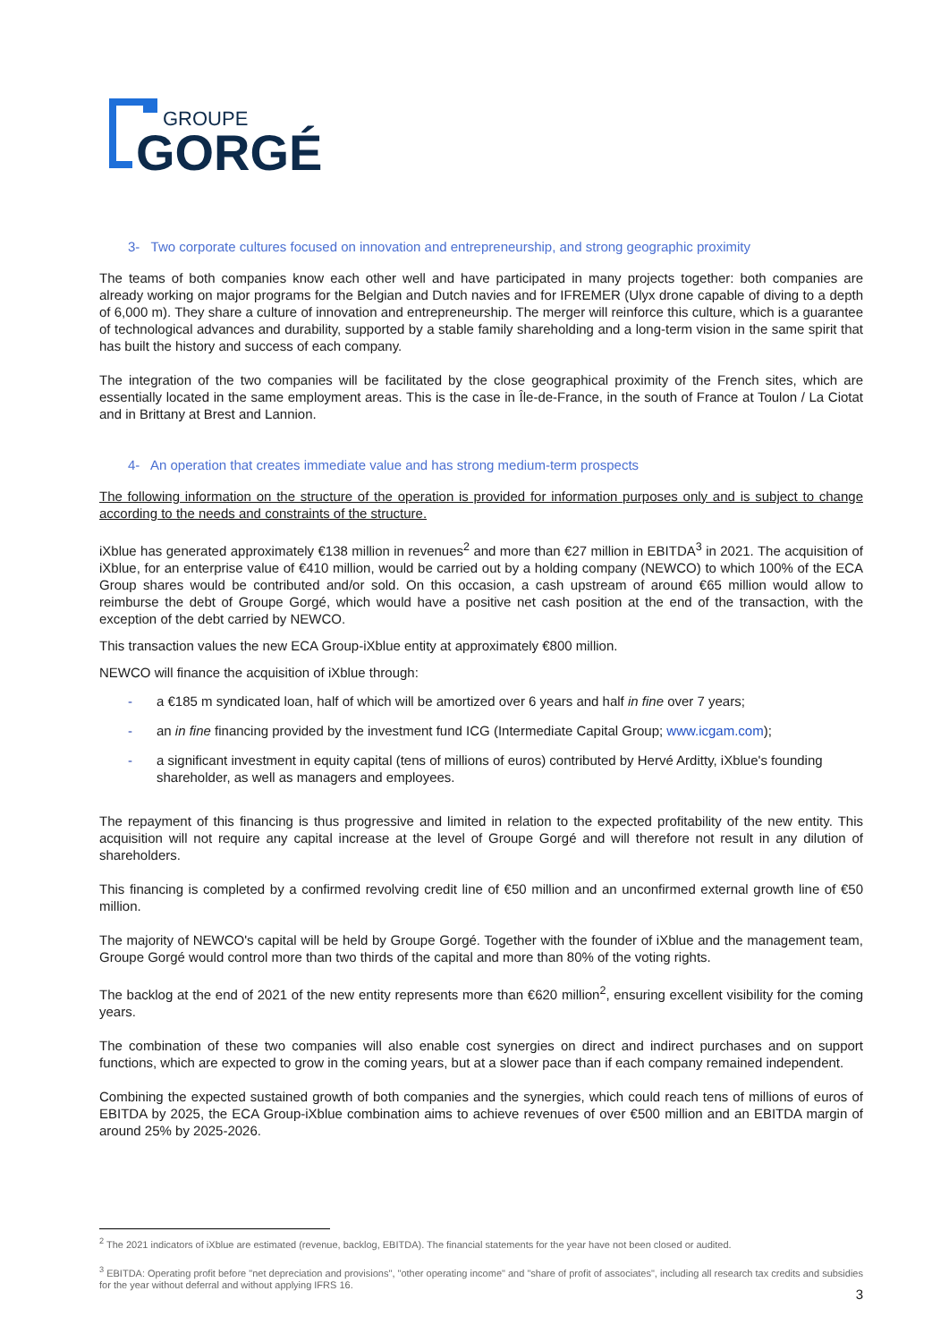GROUPE
GORGÉ
3- Two corporate cultures focused on innovation and entrepreneurship, and strong geographic proximity
The teams of both companies know each other well and have participated in many projects together: both companies are already working on major programs for the Belgian and Dutch navies and for IFREMER (Ulyx drone capable of diving to a depth of 6,000 m). They share a culture of innovation and entrepreneurship. The merger will reinforce this culture, which is a guarantee of technological advances and durability, supported by a stable family shareholding and a long-term vision in the same spirit that has built the history and success of each company.
The integration of the two companies will be facilitated by the close geographical proximity of the French sites, which are essentially located in the same employment areas. This is the case in Île-de-France, in the south of France at Toulon / La Ciotat and in Brittany at Brest and Lannion.
4- An operation that creates immediate value and has strong medium-term prospects
The following information on the structure of the operation is provided for information purposes only and is subject to change according to the needs and constraints of the structure.
iXblue has generated approximately €138 million in revenues<sup>2</sup> and more than €27 million in EBITDA<sup>3</sup> in 2021. The acquisition of iXblue, for an enterprise value of €410 million, would be carried out by a holding company (NEWCO) to which 100% of the ECA Group shares would be contributed and/or sold. On this occasion, a cash upstream of around €65 million would allow to reimburse the debt of Groupe Gorgé, which would have a positive net cash position at the end of the transaction, with the exception of the debt carried by NEWCO.
This transaction values the new ECA Group-iXblue entity at approximately €800 million.
NEWCO will finance the acquisition of iXblue through:
- a €185 m syndicated loan, half of which will be amortized over 6 years and half in fine over 7 years;
- an in fine financing provided by the investment fund ICG (Intermediate Capital Group; www.icgam.com);
- a significant investment in equity capital (tens of millions of euros) contributed by Hervé Arditty, iXblue's founding shareholder, as well as managers and employees.
The repayment of this financing is thus progressive and limited in relation to the expected profitability of the new entity. This acquisition will not require any capital increase at the level of Groupe Gorgé and will therefore not result in any dilution of shareholders.
This financing is completed by a confirmed revolving credit line of €50 million and an unconfirmed external growth line of €50 million.
The majority of NEWCO's capital will be held by Groupe Gorgé. Together with the founder of iXblue and the management team, Groupe Gorgé would control more than two thirds of the capital and more than 80% of the voting rights.
The backlog at the end of 2021 of the new entity represents more than €620 million<sup>2</sup>, ensuring excellent visibility for the coming years.
The combination of these two companies will also enable cost synergies on direct and indirect purchases and on support functions, which are expected to grow in the coming years, but at a slower pace than if each company remained independent.
Combining the expected sustained growth of both companies and the synergies, which could reach tens of millions of euros of EBITDA by 2025, the ECA Group-iXblue combination aims to achieve revenues of over €500 million and an EBITDA margin of around 25% by 2025-2026.
<sup>2</sup> The 2021 indicators of iXblue are estimated (revenue, backlog, EBITDA). The financial statements for the year have not been closed or audited.
<sup>3</sup> EBITDA: Operating profit before "net depreciation and provisions", "other operating income" and "share of profit of associates", including all research tax credits and subsidies for the year without deferral and without applying IFRS 16.
3